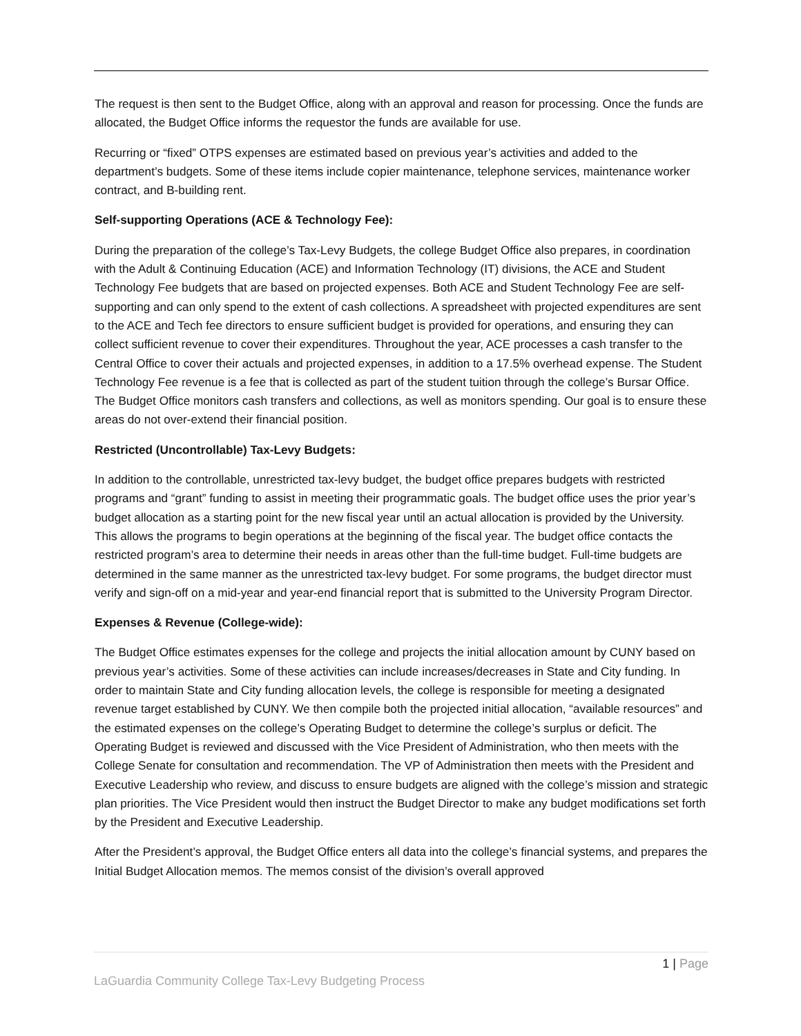The request is then sent to the Budget Office, along with an approval and reason for processing. Once the funds are allocated, the Budget Office informs the requestor the funds are available for use.
Recurring or “fixed” OTPS expenses are estimated based on previous year’s activities and added to the department’s budgets. Some of these items include copier maintenance, telephone services, maintenance worker contract, and B-building rent.
Self-supporting Operations (ACE & Technology Fee):
During the preparation of the college’s Tax-Levy Budgets, the college Budget Office also prepares, in coordination with the Adult & Continuing Education (ACE) and Information Technology (IT) divisions, the ACE and Student Technology Fee budgets that are based on projected expenses. Both ACE and Student Technology Fee are self-supporting and can only spend to the extent of cash collections. A spreadsheet with projected expenditures are sent to the ACE and Tech fee directors to ensure sufficient budget is provided for operations, and ensuring they can collect sufficient revenue to cover their expenditures. Throughout the year, ACE processes a cash transfer to the Central Office to cover their actuals and projected expenses, in addition to a 17.5% overhead expense. The Student Technology Fee revenue is a fee that is collected as part of the student tuition through the college’s Bursar Office. The Budget Office monitors cash transfers and collections, as well as monitors spending. Our goal is to ensure these areas do not over-extend their financial position.
Restricted (Uncontrollable) Tax-Levy Budgets:
In addition to the controllable, unrestricted tax-levy budget, the budget office prepares budgets with restricted programs and “grant” funding to assist in meeting their programmatic goals. The budget office uses the prior year’s budget allocation as a starting point for the new fiscal year until an actual allocation is provided by the University. This allows the programs to begin operations at the beginning of the fiscal year. The budget office contacts the restricted program’s area to determine their needs in areas other than the full-time budget. Full-time budgets are determined in the same manner as the unrestricted tax-levy budget. For some programs, the budget director must verify and sign-off on a mid-year and year-end financial report that is submitted to the University Program Director.
Expenses & Revenue (College-wide):
The Budget Office estimates expenses for the college and projects the initial allocation amount by CUNY based on previous year’s activities. Some of these activities can include increases/decreases in State and City funding. In order to maintain State and City funding allocation levels, the college is responsible for meeting a designated revenue target established by CUNY. We then compile both the projected initial allocation, “available resources” and the estimated expenses on the college’s Operating Budget to determine the college’s surplus or deficit. The Operating Budget is reviewed and discussed with the Vice President of Administration, who then meets with the College Senate for consultation and recommendation. The VP of Administration then meets with the President and Executive Leadership who review, and discuss to ensure budgets are aligned with the college’s mission and strategic plan priorities. The Vice President would then instruct the Budget Director to make any budget modifications set forth by the President and Executive Leadership.
After the President’s approval, the Budget Office enters all data into the college’s financial systems, and prepares the Initial Budget Allocation memos. The memos consist of the division’s overall approved
1 | Page
LaGuardia Community College Tax-Levy Budgeting Process